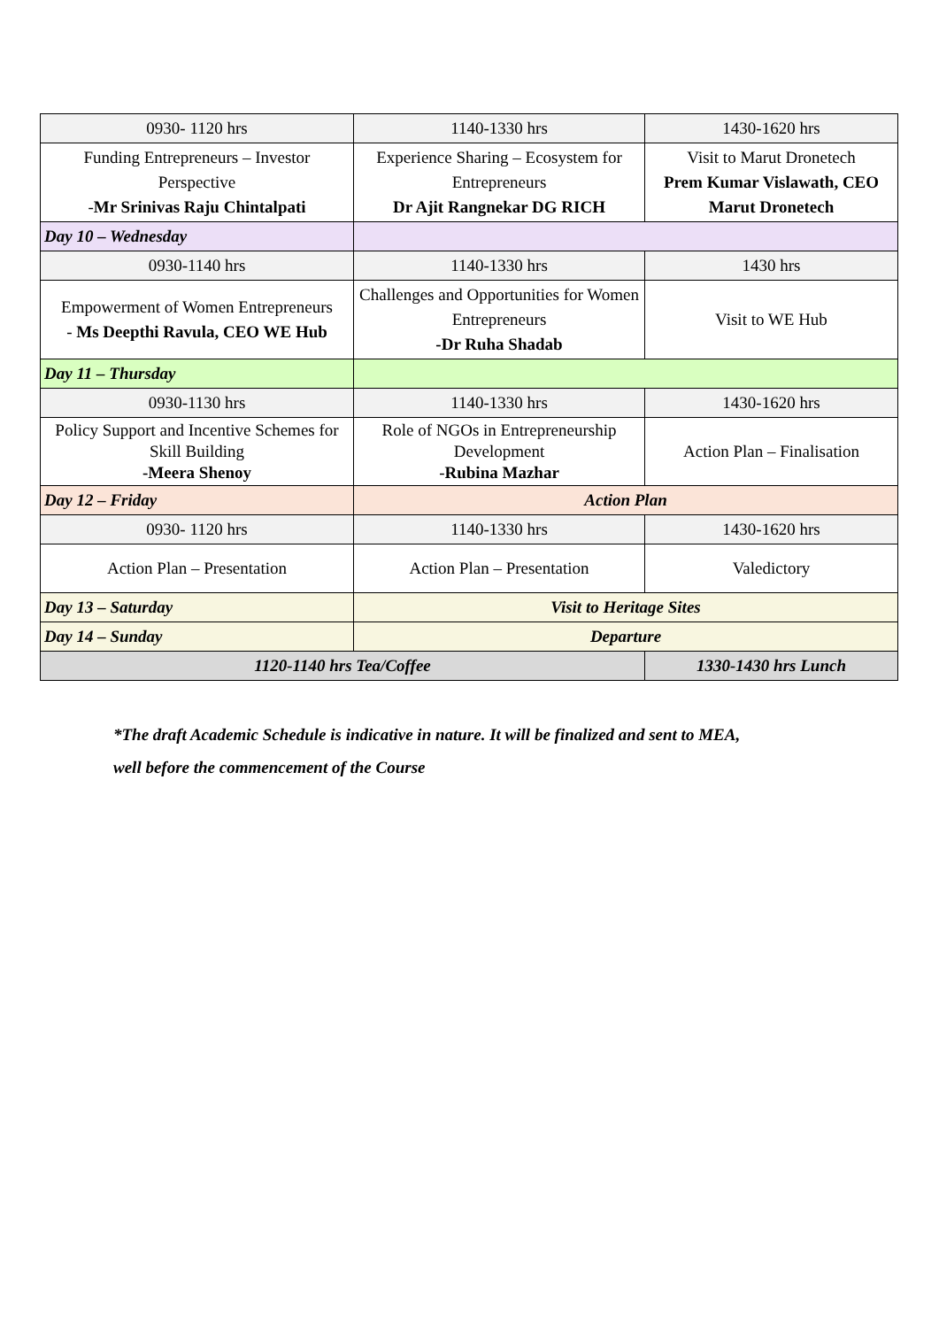| 0930- 1120 hrs | 1140-1330 hrs | 1430-1620 hrs |
| Funding Entrepreneurs – Investor Perspective - Mr Srinivas Raju Chintalpati | Experience Sharing – Ecosystem for Entrepreneurs Dr Ajit Rangnekar DG RICH | Visit to Marut Dronetech Prem Kumar Vislawath, CEO Marut Dronetech |
| Day 10 – Wednesday | | |
| 0930-1140 hrs | 1140-1330 hrs | 1430 hrs |
| Empowerment of Women Entrepreneurs - Ms Deepthi Ravula, CEO WE Hub | Challenges and Opportunities for Women Entrepreneurs -Dr Ruha Shadab | Visit to WE Hub |
| Day 11 – Thursday | | |
| 0930-1130 hrs | 1140-1330 hrs | 1430-1620 hrs |
| Policy Support and Incentive Schemes for Skill Building -Meera Shenoy | Role of NGOs in Entrepreneurship Development - Rubina Mazhar | Action Plan – Finalisation |
| Day 12 – Friday | Action Plan | |
| 0930- 1120 hrs | 1140-1330 hrs | 1430-1620 hrs |
| Action Plan – Presentation | Action Plan – Presentation | Valedictory |
| Day 13 – Saturday | Visit to Heritage Sites | |
| Day 14 – Sunday | Departure | |
| 1120-1140 hrs Tea/Coffee | | 1330-1430 hrs Lunch |
*The draft Academic Schedule is indicative in nature. It will be finalized and sent to MEA,
well before the commencement of the Course